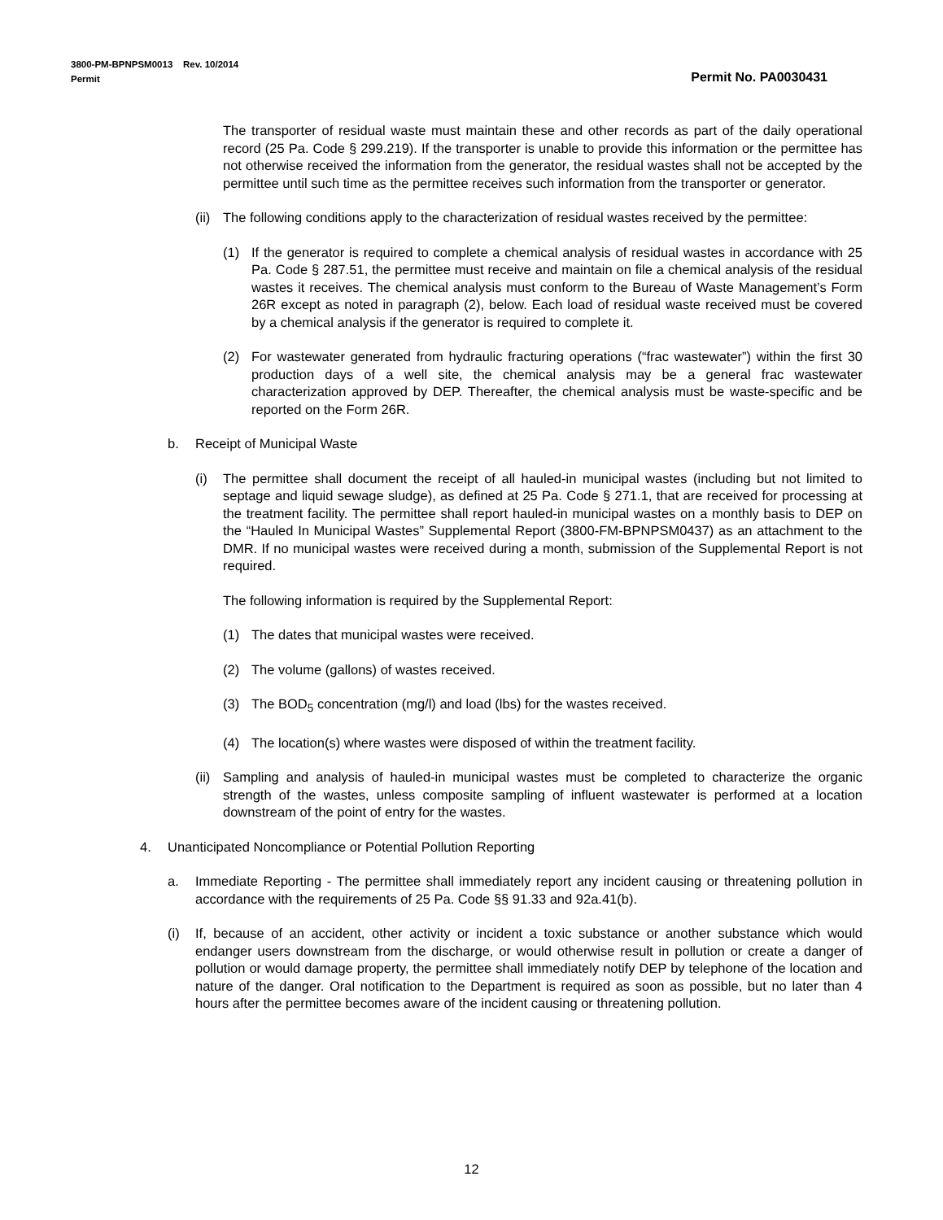3800-PM-BPNPSM0013 Rev. 10/2014
Permit Permit No. PA0030431
The transporter of residual waste must maintain these and other records as part of the daily operational record (25 Pa. Code § 299.219). If the transporter is unable to provide this information or the permittee has not otherwise received the information from the generator, the residual wastes shall not be accepted by the permittee until such time as the permittee receives such information from the transporter or generator.
(ii) The following conditions apply to the characterization of residual wastes received by the permittee:
(1) If the generator is required to complete a chemical analysis of residual wastes in accordance with 25 Pa. Code § 287.51, the permittee must receive and maintain on file a chemical analysis of the residual wastes it receives. The chemical analysis must conform to the Bureau of Waste Management’s Form 26R except as noted in paragraph (2), below. Each load of residual waste received must be covered by a chemical analysis if the generator is required to complete it.
(2) For wastewater generated from hydraulic fracturing operations (“frac wastewater”) within the first 30 production days of a well site, the chemical analysis may be a general frac wastewater characterization approved by DEP. Thereafter, the chemical analysis must be waste-specific and be reported on the Form 26R.
b. Receipt of Municipal Waste
(i) The permittee shall document the receipt of all hauled-in municipal wastes (including but not limited to septage and liquid sewage sludge), as defined at 25 Pa. Code § 271.1, that are received for processing at the treatment facility. The permittee shall report hauled-in municipal wastes on a monthly basis to DEP on the “Hauled In Municipal Wastes” Supplemental Report (3800-FM-BPNPSM0437) as an attachment to the DMR. If no municipal wastes were received during a month, submission of the Supplemental Report is not required.
The following information is required by the Supplemental Report:
(1) The dates that municipal wastes were received.
(2) The volume (gallons) of wastes received.
(3) The BOD<sub>5</sub> concentration (mg/l) and load (lbs) for the wastes received.
(4) The location(s) where wastes were disposed of within the treatment facility.
(ii) Sampling and analysis of hauled-in municipal wastes must be completed to characterize the organic strength of the wastes, unless composite sampling of influent wastewater is performed at a location downstream of the point of entry for the wastes.
4. Unanticipated Noncompliance or Potential Pollution Reporting
a. Immediate Reporting - The permittee shall immediately report any incident causing or threatening pollution in accordance with the requirements of 25 Pa. Code §§ 91.33 and 92a.41(b).
(i) If, because of an accident, other activity or incident a toxic substance or another substance which would endanger users downstream from the discharge, or would otherwise result in pollution or create a danger of pollution or would damage property, the permittee shall immediately notify DEP by telephone of the location and nature of the danger. Oral notification to the Department is required as soon as possible, but no later than 4 hours after the permittee becomes aware of the incident causing or threatening pollution.
12